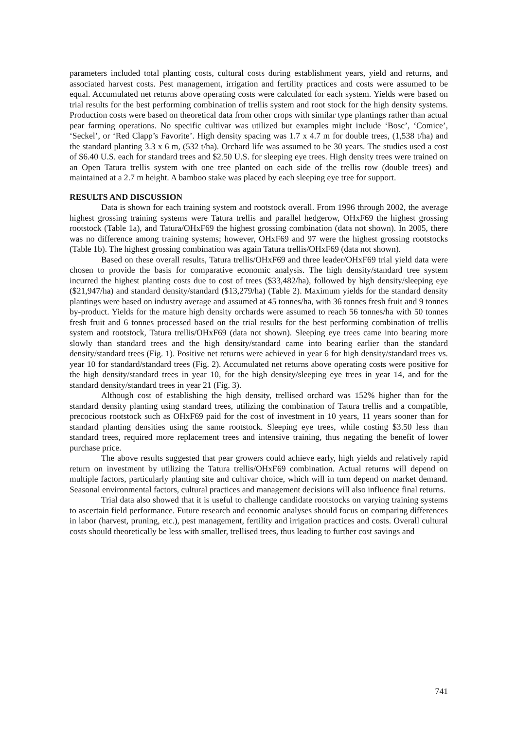parameters included total planting costs, cultural costs during establishment years, yield and returns, and associated harvest costs. Pest management, irrigation and fertility practices and costs were assumed to be equal. Accumulated net returns above operating costs were calculated for each system. Yields were based on trial results for the best performing combination of trellis system and root stock for the high density systems. Production costs were based on theoretical data from other crops with similar type plantings rather than actual pear farming operations. No specific cultivar was utilized but examples might include ‘Bosc’, ‘Comice’, ‘Seckel’, or ‘Red Clapp’s Favorite’. High density spacing was 1.7 x 4.7 m for double trees, (1,538 t/ha) and the standard planting 3.3 x 6 m, (532 t/ha). Orchard life was assumed to be 30 years. The studies used a cost of $6.40 U.S. each for standard trees and $2.50 U.S. for sleeping eye trees. High density trees were trained on an Open Tatura trellis system with one tree planted on each side of the trellis row (double trees) and maintained at a 2.7 m height. A bamboo stake was placed by each sleeping eye tree for support.
RESULTS AND DISCUSSION
Data is shown for each training system and rootstock overall. From 1996 through 2002, the average highest grossing training systems were Tatura trellis and parallel hedgerow, OHxF69 the highest grossing rootstock (Table 1a), and Tatura/OHxF69 the highest grossing combination (data not shown). In 2005, there was no difference among training systems; however, OHxF69 and 97 were the highest grossing rootstocks (Table 1b). The highest grossing combination was again Tatura trellis/OHxF69 (data not shown).
Based on these overall results, Tatura trellis/OHxF69 and three leader/OHxF69 trial yield data were chosen to provide the basis for comparative economic analysis. The high density/standard tree system incurred the highest planting costs due to cost of trees ($33,482/ha), followed by high density/sleeping eye ($21,947/ha) and standard density/standard ($13,279/ha) (Table 2). Maximum yields for the standard density plantings were based on industry average and assumed at 45 tonnes/ha, with 36 tonnes fresh fruit and 9 tonnes by-product. Yields for the mature high density orchards were assumed to reach 56 tonnes/ha with 50 tonnes fresh fruit and 6 tonnes processed based on the trial results for the best performing combination of trellis system and rootstock, Tatura trellis/OHxF69 (data not shown). Sleeping eye trees came into bearing more slowly than standard trees and the high density/standard came into bearing earlier than the standard density/standard trees (Fig. 1). Positive net returns were achieved in year 6 for high density/standard trees vs. year 10 for standard/standard trees (Fig. 2). Accumulated net returns above operating costs were positive for the high density/standard trees in year 10, for the high density/sleeping eye trees in year 14, and for the standard density/standard trees in year 21 (Fig. 3).
Although cost of establishing the high density, trellised orchard was 152% higher than for the standard density planting using standard trees, utilizing the combination of Tatura trellis and a compatible, precocious rootstock such as OHxF69 paid for the cost of investment in 10 years, 11 years sooner than for standard planting densities using the same rootstock. Sleeping eye trees, while costing $3.50 less than standard trees, required more replacement trees and intensive training, thus negating the benefit of lower purchase price.
The above results suggested that pear growers could achieve early, high yields and relatively rapid return on investment by utilizing the Tatura trellis/OHxF69 combination. Actual returns will depend on multiple factors, particularly planting site and cultivar choice, which will in turn depend on market demand. Seasonal environmental factors, cultural practices and management decisions will also influence final returns.
Trial data also showed that it is useful to challenge candidate rootstocks on varying training systems to ascertain field performance. Future research and economic analyses should focus on comparing differences in labor (harvest, pruning, etc.), pest management, fertility and irrigation practices and costs. Overall cultural costs should theoretically be less with smaller, trellised trees, thus leading to further cost savings and
741